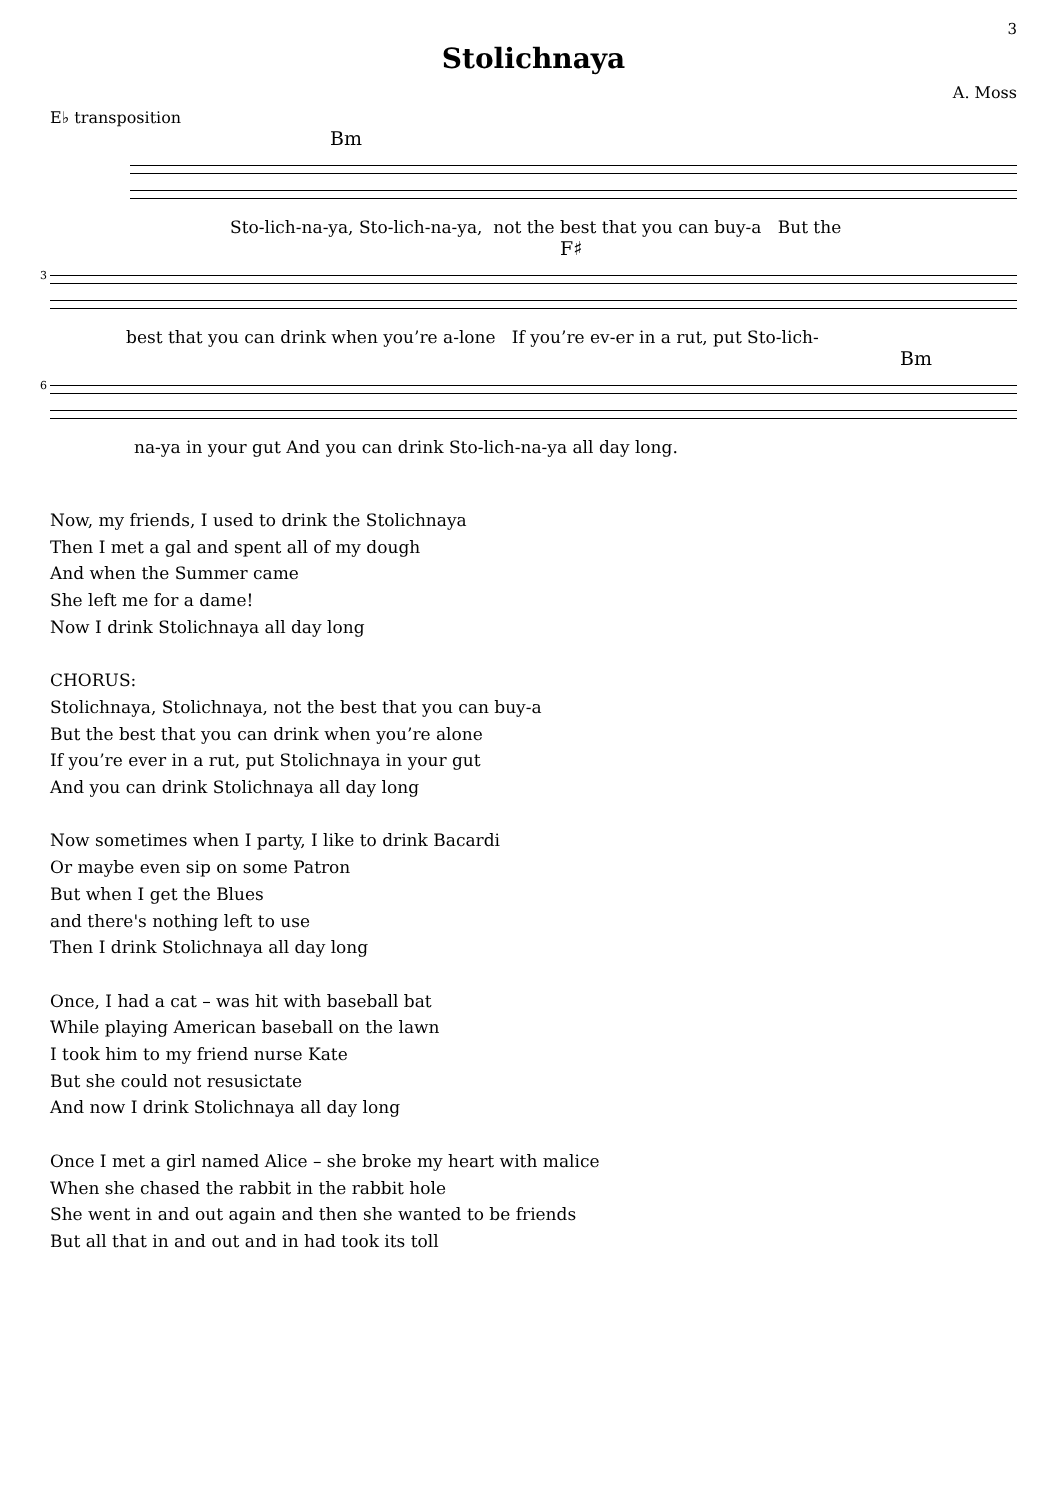3
Stolichnaya
A. Moss
E♭ transposition
Bm
Sto-lich-na-ya, Sto-lich-na-ya, not the best that you can buy-a But the
3
F♯
best that you can drink when you’re a-lone If you’re ev-er in a rut, put Sto-lich-
6
Bm
na-ya in your gut And you can drink Sto-lich-na-ya all day long.
Now, my friends, I used to drink the Stolichnaya
Then I met a gal and spent all of my dough
And when the Summer came
She left me for a dame!
Now I drink Stolichnaya all day long
CHORUS:
Stolichnaya, Stolichnaya, not the best that you can buy-a
But the best that you can drink when you’re alone
If you’re ever in a rut, put Stolichnaya in your gut
And you can drink Stolichnaya all day long
Now sometimes when I party, I like to drink Bacardi
Or maybe even sip on some Patron
But when I get the Blues
and there's nothing left to use
Then I drink Stolichnaya all day long
Once, I had a cat – was hit with baseball bat
While playing American baseball on the lawn
I took him to my friend nurse Kate
But she could not resusictate
And now I drink Stolichnaya all day long
Once I met a girl named Alice – she broke my heart with malice
When she chased the rabbit in the rabbit hole
She went in and out again and then she wanted to be friends
But all that in and out and in had took its toll